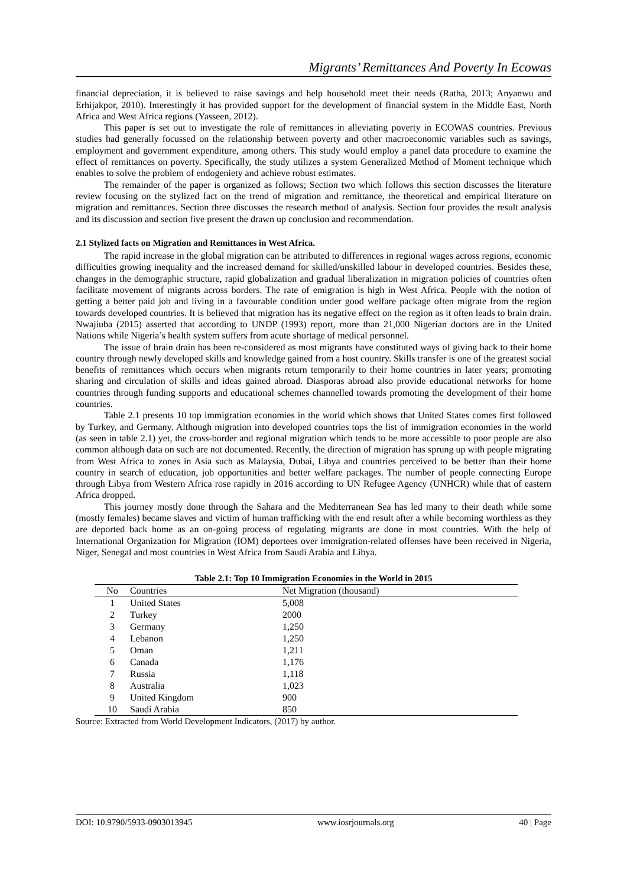Migrants’ Remittances And Poverty In Ecowas
financial depreciation, it is believed to raise savings and help household meet their needs (Ratha, 2013; Anyanwu and Erhijakpor, 2010). Interestingly it has provided support for the development of financial system in the Middle East, North Africa and West Africa regions (Yasseen, 2012).
This paper is set out to investigate the role of remittances in alleviating poverty in ECOWAS countries. Previous studies had generally focussed on the relationship between poverty and other macroeconomic variables such as savings, employment and government expenditure, among others. This study would employ a panel data procedure to examine the effect of remittances on poverty. Specifically, the study utilizes a system Generalized Method of Moment technique which enables to solve the problem of endogeniety and achieve robust estimates.
The remainder of the paper is organized as follows; Section two which follows this section discusses the literature review focusing on the stylized fact on the trend of migration and remittance, the theoretical and empirical literature on migration and remittances. Section three discusses the research method of analysis. Section four provides the result analysis and its discussion and section five present the drawn up conclusion and recommendation.
2.1 Stylized facts on Migration and Remittances in West Africa.
The rapid increase in the global migration can be attributed to differences in regional wages across regions, economic difficulties growing inequality and the increased demand for skilled/unskilled labour in developed countries. Besides these, changes in the demographic structure, rapid globalization and gradual liberalization in migration policies of countries often facilitate movement of migrants across borders. The rate of emigration is high in West Africa. People with the notion of getting a better paid job and living in a favourable condition under good welfare package often migrate from the region towards developed countries. It is believed that migration has its negative effect on the region as it often leads to brain drain. Nwajiuba (2015) asserted that according to UNDP (1993) report, more than 21,000 Nigerian doctors are in the United Nations while Nigeria’s health system suffers from acute shortage of medical personnel.
The issue of brain drain has been re-considered as most migrants have constituted ways of giving back to their home country through newly developed skills and knowledge gained from a host country. Skills transfer is one of the greatest social benefits of remittances which occurs when migrants return temporarily to their home countries in later years; promoting sharing and circulation of skills and ideas gained abroad. Diasporas abroad also provide educational networks for home countries through funding supports and educational schemes channelled towards promoting the development of their home countries.
Table 2.1 presents 10 top immigration economies in the world which shows that United States comes first followed by Turkey, and Germany. Although migration into developed countries tops the list of immigration economies in the world (as seen in table 2.1) yet, the cross-border and regional migration which tends to be more accessible to poor people are also common although data on such are not documented. Recently, the direction of migration has sprung up with people migrating from West Africa to zones in Asia such as Malaysia, Dubai, Libya and countries perceived to be better than their home country in search of education, job opportunities and better welfare packages. The number of people connecting Europe through Libya from Western Africa rose rapidly in 2016 according to UN Refugee Agency (UNHCR) while that of eastern Africa dropped.
This journey mostly done through the Sahara and the Mediterranean Sea has led many to their death while some (mostly females) became slaves and victim of human trafficking with the end result after a while becoming worthless as they are deported back home as an on-going process of regulating migrants are done in most countries. With the help of International Organization for Migration (IOM) deportees over immigration-related offenses have been received in Nigeria, Niger, Senegal and most countries in West Africa from Saudi Arabia and Libya.
Table 2.1: Top 10 Immigration Economies in the World in 2015
| No | Countries | Net Migration (thousand) |
| --- | --- | --- |
| 1 | United States | 5,008 |
| 2 | Turkey | 2000 |
| 3 | Germany | 1,250 |
| 4 | Lebanon | 1,250 |
| 5 | Oman | 1,211 |
| 6 | Canada | 1,176 |
| 7 | Russia | 1,118 |
| 8 | Australia | 1,023 |
| 9 | United Kingdom | 900 |
| 10 | Saudi Arabia | 850 |
Source: Extracted from World Development Indicators, (2017) by author.
DOI: 10.9790/5933-0903013945 www.iosrjournals.org 40 | Page